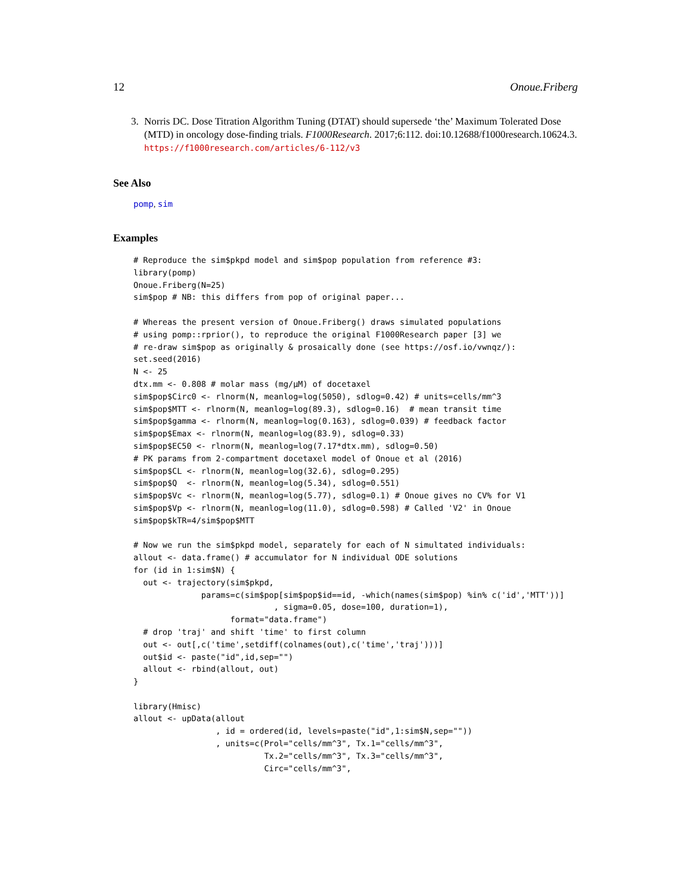12 Onoue.Friberg
3. Norris DC. Dose Titration Algorithm Tuning (DTAT) should supersede ‘the’ Maximum Tolerated Dose (MTD) in oncology dose-finding trials. F1000Research. 2017;6:112. doi:10.12688/f1000research.10624.3. https://f1000research.com/articles/6-112/v3
See Also
pomp, sim
Examples
# Reproduce the sim$pkpd model and sim$pop population from reference #3:
library(pomp)
Onoue.Friberg(N=25)
sim$pop # NB: this differs from pop of original paper...

# Whereas the present version of Onoue.Friberg() draws simulated populations
# using pomp::rprior(), to reproduce the original F1000Research paper [3] we
# re-draw sim$pop as originally & prosaically done (see https://osf.io/vwnqz/):
set.seed(2016)
N <- 25
dtx.mm <- 0.808 # molar mass (mg/µM) of docetaxel
sim$pop$Circ0 <- rlnorm(N, meanlog=log(5050), sdlog=0.42) # units=cells/mm^3
sim$pop$MTT <- rlnorm(N, meanlog=log(89.3), sdlog=0.16)  # mean transit time
sim$pop$gamma <- rlnorm(N, meanlog=log(0.163), sdlog=0.039) # feedback factor
sim$pop$Emax <- rlnorm(N, meanlog=log(83.9), sdlog=0.33)
sim$pop$EC50 <- rlnorm(N, meanlog=log(7.17*dtx.mm), sdlog=0.50)
# PK params from 2-compartment docetaxel model of Onoue et al (2016)
sim$pop$CL <- rlnorm(N, meanlog=log(32.6), sdlog=0.295)
sim$pop$Q  <- rlnorm(N, meanlog=log(5.34), sdlog=0.551)
sim$pop$Vc <- rlnorm(N, meanlog=log(5.77), sdlog=0.1) # Onoue gives no CV% for V1
sim$pop$Vp <- rlnorm(N, meanlog=log(11.0), sdlog=0.598) # Called 'V2' in Onoue
sim$pop$kTR=4/sim$pop$MTT

# Now we run the sim$pkpd model, separately for each of N simultated individuals:
allout <- data.frame() # accumulator for N individual ODE solutions
for (id in 1:sim$N) {
  out <- trajectory(sim$pkpd,
              params=c(sim$pop[sim$pop$id==id, -which(names(sim$pop) %in% c('id','MTT'))]
                             , sigma=0.05, dose=100, duration=1),
                    format="data.frame")
  # drop 'traj' and shift 'time' to first column
  out <- out[,c('time',setdiff(colnames(out),c('time','traj')))]
  out$id <- paste("id",id,sep="")
  allout <- rbind(allout, out)
}

library(Hmisc)
allout <- upData(allout
                 , id = ordered(id, levels=paste("id",1:sim$N,sep=""))
                 , units=c(Prol="cells/mm^3", Tx.1="cells/mm^3",
                           Tx.2="cells/mm^3", Tx.3="cells/mm^3",
                           Circ="cells/mm^3",